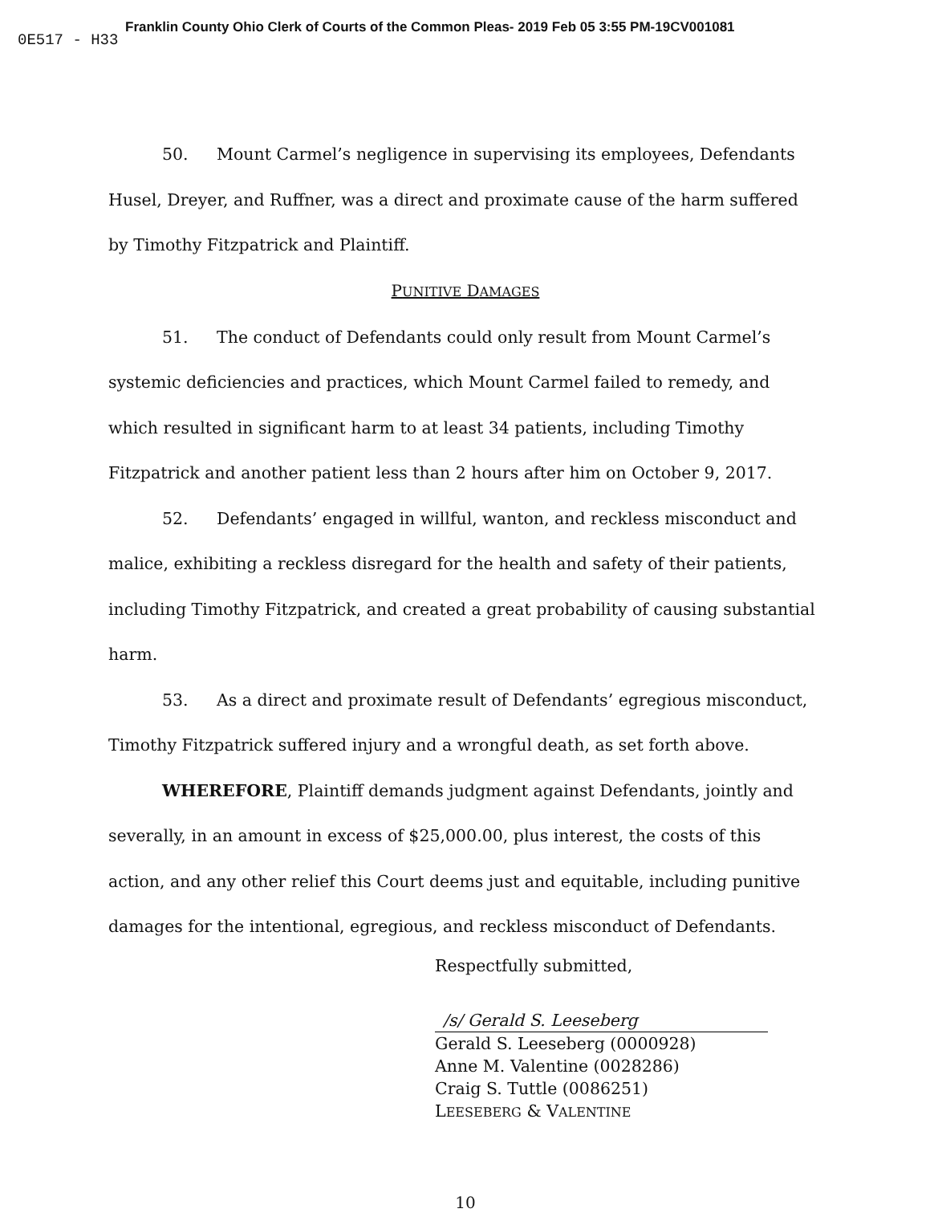Franklin County Ohio Clerk of Courts of the Common Pleas- 2019 Feb 05 3:55 PM-19CV001081
0E517 - H33
50. Mount Carmel’s negligence in supervising its employees, Defendants Husel, Dreyer, and Ruffner, was a direct and proximate cause of the harm suffered by Timothy Fitzpatrick and Plaintiff.
PUNITIVE DAMAGES
51. The conduct of Defendants could only result from Mount Carmel’s systemic deficiencies and practices, which Mount Carmel failed to remedy, and which resulted in significant harm to at least 34 patients, including Timothy Fitzpatrick and another patient less than 2 hours after him on October 9, 2017.
52. Defendants’ engaged in willful, wanton, and reckless misconduct and malice, exhibiting a reckless disregard for the health and safety of their patients, including Timothy Fitzpatrick, and created a great probability of causing substantial harm.
53. As a direct and proximate result of Defendants’ egregious misconduct, Timothy Fitzpatrick suffered injury and a wrongful death, as set forth above.
WHEREFORE, Plaintiff demands judgment against Defendants, jointly and severally, in an amount in excess of $25,000.00, plus interest, the costs of this action, and any other relief this Court deems just and equitable, including punitive damages for the intentional, egregious, and reckless misconduct of Defendants.
Respectfully submitted,
/s/ Gerald S. Leeseberg
Gerald S. Leeseberg (0000928)
Anne M. Valentine (0028286)
Craig S. Tuttle (0086251)
LEESEBERG & VALENTINE
10